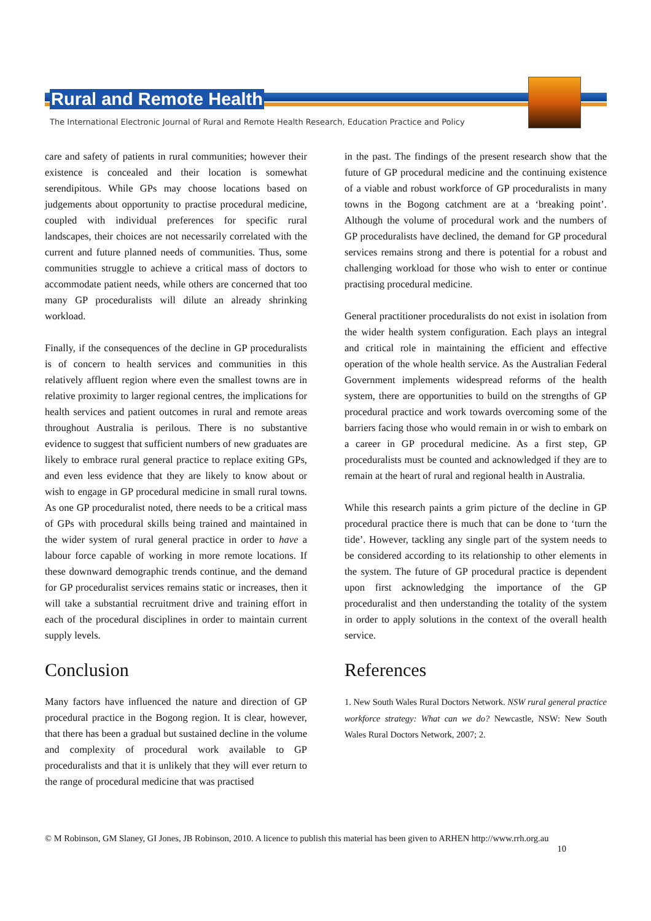Rural and Remote Health
The International Electronic Journal of Rural and Remote Health Research, Education Practice and Policy
care and safety of patients in rural communities; however their existence is concealed and their location is somewhat serendipitous. While GPs may choose locations based on judgements about opportunity to practise procedural medicine, coupled with individual preferences for specific rural landscapes, their choices are not necessarily correlated with the current and future planned needs of communities. Thus, some communities struggle to achieve a critical mass of doctors to accommodate patient needs, while others are concerned that too many GP proceduralists will dilute an already shrinking workload.
Finally, if the consequences of the decline in GP proceduralists is of concern to health services and communities in this relatively affluent region where even the smallest towns are in relative proximity to larger regional centres, the implications for health services and patient outcomes in rural and remote areas throughout Australia is perilous. There is no substantive evidence to suggest that sufficient numbers of new graduates are likely to embrace rural general practice to replace exiting GPs, and even less evidence that they are likely to know about or wish to engage in GP procedural medicine in small rural towns. As one GP proceduralist noted, there needs to be a critical mass of GPs with procedural skills being trained and maintained in the wider system of rural general practice in order to have a labour force capable of working in more remote locations. If these downward demographic trends continue, and the demand for GP proceduralist services remains static or increases, then it will take a substantial recruitment drive and training effort in each of the procedural disciplines in order to maintain current supply levels.
Conclusion
Many factors have influenced the nature and direction of GP procedural practice in the Bogong region. It is clear, however, that there has been a gradual but sustained decline in the volume and complexity of procedural work available to GP proceduralists and that it is unlikely that they will ever return to the range of procedural medicine that was practised
in the past. The findings of the present research show that the future of GP procedural medicine and the continuing existence of a viable and robust workforce of GP proceduralists in many towns in the Bogong catchment are at a ‘breaking point’. Although the volume of procedural work and the numbers of GP proceduralists have declined, the demand for GP procedural services remains strong and there is potential for a robust and challenging workload for those who wish to enter or continue practising procedural medicine.
General practitioner proceduralists do not exist in isolation from the wider health system configuration. Each plays an integral and critical role in maintaining the efficient and effective operation of the whole health service. As the Australian Federal Government implements widespread reforms of the health system, there are opportunities to build on the strengths of GP procedural practice and work towards overcoming some of the barriers facing those who would remain in or wish to embark on a career in GP procedural medicine. As a first step, GP proceduralists must be counted and acknowledged if they are to remain at the heart of rural and regional health in Australia.
While this research paints a grim picture of the decline in GP procedural practice there is much that can be done to ‘turn the tide’. However, tackling any single part of the system needs to be considered according to its relationship to other elements in the system. The future of GP procedural practice is dependent upon first acknowledging the importance of the GP proceduralist and then understanding the totality of the system in order to apply solutions in the context of the overall health service.
References
1. New South Wales Rural Doctors Network. NSW rural general practice workforce strategy: What can we do? Newcastle, NSW: New South Wales Rural Doctors Network, 2007; 2.
© M Robinson, GM Slaney, GI Jones, JB Robinson, 2010. A licence to publish this material has been given to ARHEN http://www.rrh.org.au
10